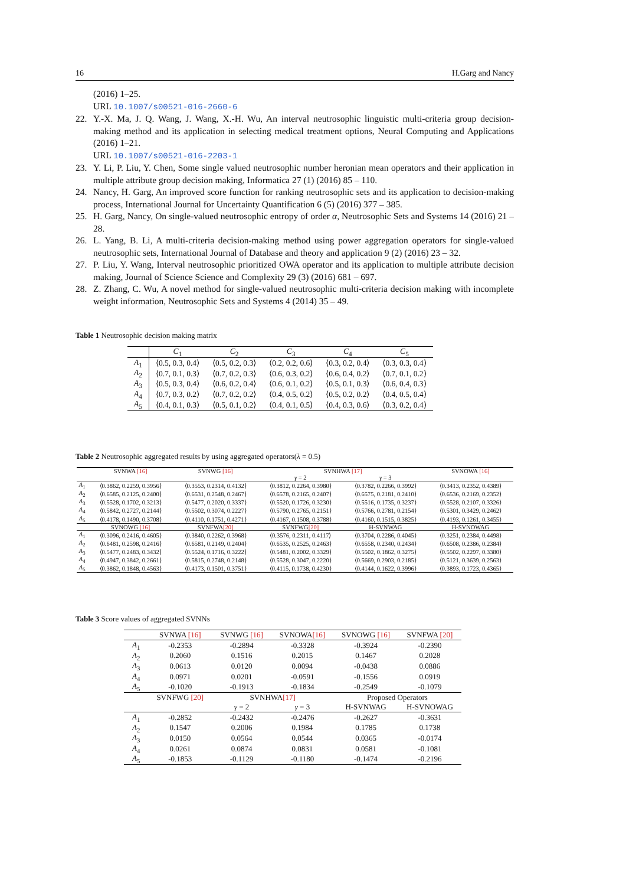16 H.Garg and Nancy
(2016) 1–25.
URL 10.1007/s00521-016-2660-6
22. Y.-X. Ma, J. Q. Wang, J. Wang, X.-H. Wu, An interval neutrosophic linguistic multi-criteria group decision-making method and its application in selecting medical treatment options, Neural Computing and Applications (2016) 1–21.
URL 10.1007/s00521-016-2203-1
23. Y. Li, P. Liu, Y. Chen, Some single valued neutrosophic number heronian mean operators and their application in multiple attribute group decision making, Informatica 27 (1) (2016) 85 – 110.
24. Nancy, H. Garg, An improved score function for ranking neutrosophic sets and its application to decision-making process, International Journal for Uncertainty Quantification 6 (5) (2016) 377 – 385.
25. H. Garg, Nancy, On single-valued neutrosophic entropy of order α, Neutrosophic Sets and Systems 14 (2016) 21 – 28.
26. L. Yang, B. Li, A multi-criteria decision-making method using power aggregation operators for single-valued neutrosophic sets, International Journal of Database and theory and application 9 (2) (2016) 23 – 32.
27. P. Liu, Y. Wang, Interval neutrosophic prioritized OWA operator and its application to multiple attribute decision making, Journal of Science Science and Complexity 29 (3) (2016) 681 – 697.
28. Z. Zhang, C. Wu, A novel method for single-valued neutrosophic multi-criteria decision making with incomplete weight information, Neutrosophic Sets and Systems 4 (2014) 35 – 49.
Table 1 Neutrosophic decision making matrix
| | C<sub>1</sub> | C<sub>2</sub> | C<sub>3</sub> | C<sub>4</sub> | C<sub>5</sub> |
| --- | --- | --- | --- | --- | --- |
| A<sub>1</sub> | ⟨0.5, 0.3, 0.4⟩ | ⟨0.5, 0.2, 0.3⟩ | ⟨0.2, 0.2, 0.6⟩ | ⟨0.3, 0.2, 0.4⟩ | ⟨0.3, 0.3, 0.4⟩ |
| A<sub>2</sub> | ⟨0.7, 0.1, 0.3⟩ | ⟨0.7, 0.2, 0.3⟩ | ⟨0.6, 0.3, 0.2⟩ | ⟨0.6, 0.4, 0.2⟩ | ⟨0.7, 0.1, 0.2⟩ |
| A<sub>3</sub> | ⟨0.5, 0.3, 0.4⟩ | ⟨0.6, 0.2, 0.4⟩ | ⟨0.6, 0.1, 0.2⟩ | ⟨0.5, 0.1, 0.3⟩ | ⟨0.6, 0.4, 0.3⟩ |
| A<sub>4</sub> | ⟨0.7, 0.3, 0.2⟩ | ⟨0.7, 0.2, 0.2⟩ | ⟨0.4, 0.5, 0.2⟩ | ⟨0.5, 0.2, 0.2⟩ | ⟨0.4, 0.5, 0.4⟩ |
| A<sub>5</sub> | ⟨0.4, 0.1, 0.3⟩ | ⟨0.5, 0.1, 0.2⟩ | ⟨0.4, 0.1, 0.5⟩ | ⟨0.4, 0.3, 0.6⟩ | ⟨0.3, 0.2, 0.4⟩ |
Table 2 Neutrosophic aggregated results by using aggregated operators(λ = 0.5)
| | SVNWA [16] | SVNWG [16] | SVNHWA [17] | | SVNOWA [16] |
| --- | --- | --- | --- | --- | --- |
| | | | γ = 2 | γ = 3 | |
| A<sub>1</sub> | ⟨0.3862, 0.2259, 0.3956⟩ | ⟨0.3553, 0.2314, 0.4132⟩ | ⟨0.3812, 0.2264, 0.3980⟩ | ⟨0.3782, 0.2266, 0.3992⟩ | ⟨0.3413, 0.2352, 0.4389⟩ |
| A<sub>2</sub> | ⟨0.6585, 0.2125, 0.2400⟩ | ⟨0.6531, 0.2548, 0.2467⟩ | ⟨0.6578, 0.2165, 0.2407⟩ | ⟨0.6575, 0.2181, 0.2410⟩ | ⟨0.6536, 0.2169, 0.2352⟩ |
| A<sub>3</sub> | ⟨0.5528, 0.1702, 0.3213⟩ | ⟨0.5477, 0.2020, 0.3337⟩ | ⟨0.5520, 0.1726, 0.3230⟩ | ⟨0.5516, 0.1735, 0.3237⟩ | ⟨0.5528, 0.2107, 0.3326⟩ |
| A<sub>4</sub> | ⟨0.5842, 0.2727, 0.2144⟩ | ⟨0.5502, 0.3074, 0.2227⟩ | ⟨0.5790, 0.2765, 0.2151⟩ | ⟨0.5766, 0.2781, 0.2154⟩ | ⟨0.5301, 0.3429, 0.2462⟩ |
| A<sub>5</sub> | ⟨0.4178, 0.1490, 0.3708⟩ | ⟨0.4110, 0.1751, 0.4271⟩ | ⟨0.4167, 0.1508, 0.3788⟩ | ⟨0.4160, 0.1515, 0.3825⟩ | ⟨0.4193, 0.1261, 0.3455⟩ |
| | SVNOWG [16] | SVNFWA [20] | SVNFWG [20] | H-SVNWAG | H-SVNOWAG |
| A<sub>1</sub> | ⟨0.3096, 0.2416, 0.4605⟩ | ⟨0.3840, 0.2262, 0.3968⟩ | ⟨0.3576, 0.2311, 0.4117⟩ | ⟨0.3704, 0.2286, 0.4045⟩ | ⟨0.3251, 0.2384, 0.4498⟩ |
| A<sub>2</sub> | ⟨0.6481, 0.2598, 0.2416⟩ | ⟨0.6581, 0.2149, 0.2404⟩ | ⟨0.6535, 0.2525, 0.2463⟩ | ⟨0.6558, 0.2340, 0.2434⟩ | ⟨0.6508, 0.2386, 0.2384⟩ |
| A<sub>3</sub> | ⟨0.5477, 0.2483, 0.3432⟩ | ⟨0.5524, 0.1716, 0.3222⟩ | ⟨0.5481, 0.2002, 0.3329⟩ | ⟨0.5502, 0.1862, 0.3275⟩ | ⟨0.5502, 0.2297, 0.3380⟩ |
| A<sub>4</sub> | ⟨0.4947, 0.3842, 0.2661⟩ | ⟨0.5815, 0.2748, 0.2148⟩ | ⟨0.5528, 0.3047, 0.2220⟩ | ⟨0.5669, 0.2903, 0.2185⟩ | ⟨0.5121, 0.3639, 0.2563⟩ |
| A<sub>5</sub> | ⟨0.3862, 0.1848, 0.4563⟩ | ⟨0.4173, 0.1501, 0.3751⟩ | ⟨0.4115, 0.1738, 0.4230⟩ | ⟨0.4144, 0.1622, 0.3996⟩ | ⟨0.3893, 0.1723, 0.4365⟩ |
Table 3 Score values of aggregated SVNNs
| | SVNWA [16] | SVNWG [16] | SVNOWA [16] | SVNOWG [16] | SVNFWA [20] |
| --- | --- | --- | --- | --- | --- |
| A<sub>1</sub> | -0.2353 | -0.2894 | -0.3328 | -0.3924 | -0.2390 |
| A<sub>2</sub> | 0.2060 | 0.1516 | 0.2015 | 0.1467 | 0.2028 |
| A<sub>3</sub> | 0.0613 | 0.0120 | 0.0094 | -0.0438 | 0.0886 |
| A<sub>4</sub> | 0.0971 | 0.0201 | -0.0591 | -0.1556 | 0.0919 |
| A<sub>5</sub> | -0.1020 | -0.1913 | -0.1834 | -0.2549 | -0.1079 |
| | SVNFWG [20] | SVNHWA [17] | | Proposed Operators | |
| | | γ = 2 | γ = 3 | H-SVNWAG | H-SVNOWAG |
| A<sub>1</sub> | -0.2852 | -0.2432 | -0.2476 | -0.2627 | -0.3631 |
| A<sub>2</sub> | 0.1547 | 0.2006 | 0.1984 | 0.1785 | 0.1738 |
| A<sub>3</sub> | 0.0150 | 0.0564 | 0.0544 | 0.0365 | -0.0174 |
| A<sub>4</sub> | 0.0261 | 0.0874 | 0.0831 | 0.0581 | -0.1081 |
| A<sub>5</sub> | -0.1853 | -0.1129 | -0.1180 | -0.1474 | -0.2196 |